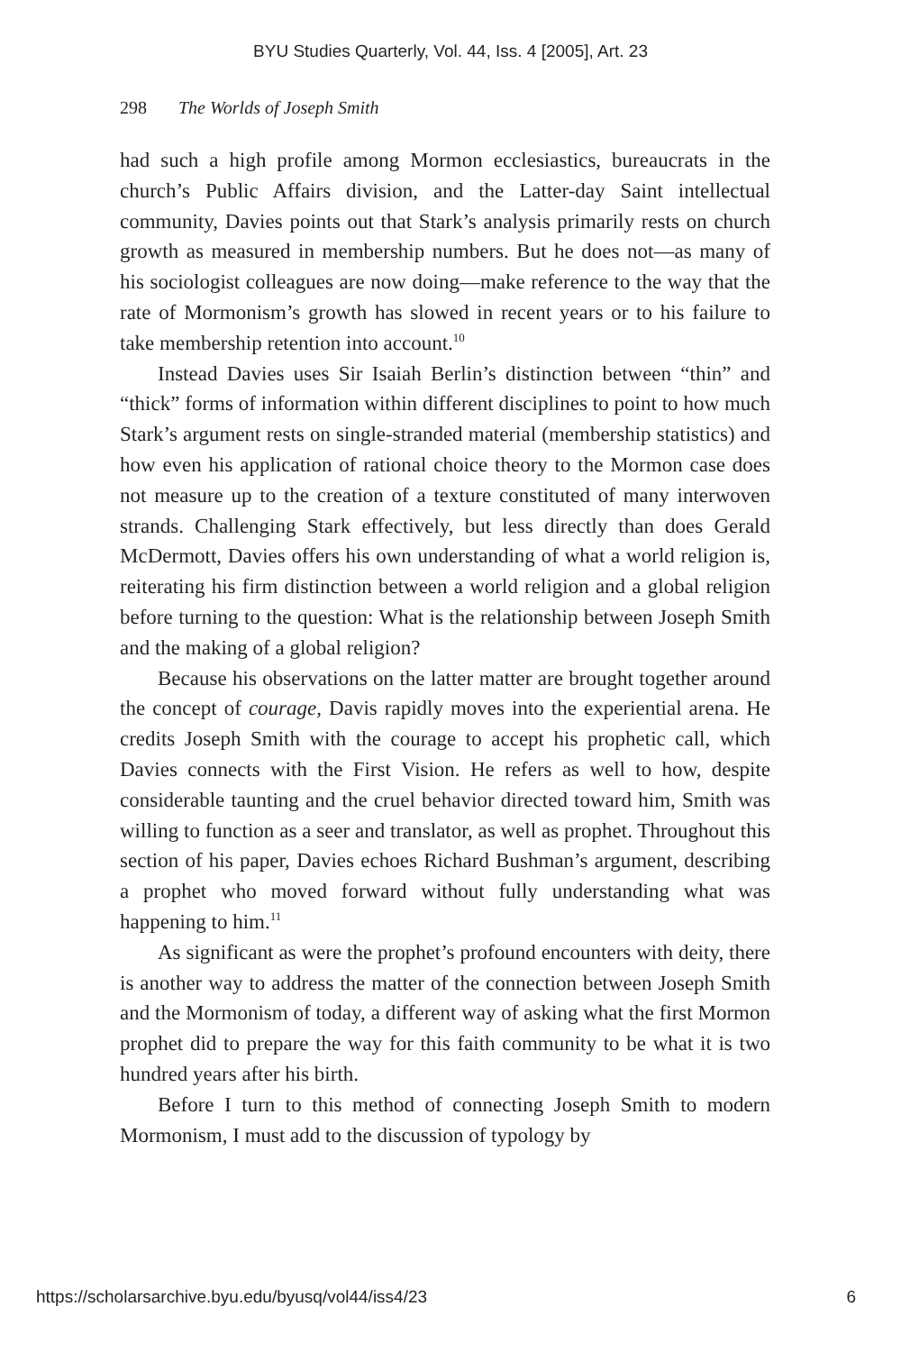BYU Studies Quarterly, Vol. 44, Iss. 4 [2005], Art. 23
298 The Worlds of Joseph Smith
had such a high profile among Mormon ecclesiastics, bureaucrats in the church’s Public Affairs division, and the Latter-day Saint intellectual community, Davies points out that Stark’s analysis primarily rests on church growth as measured in membership numbers. But he does not—as many of his sociologist colleagues are now doing—make reference to the way that the rate of Mormonism’s growth has slowed in recent years or to his failure to take membership retention into account.<sup>10</sup>
Instead Davies uses Sir Isaiah Berlin’s distinction between “thin” and “thick” forms of information within different disciplines to point to how much Stark’s argument rests on single-stranded material (membership statistics) and how even his application of rational choice theory to the Mormon case does not measure up to the creation of a texture constituted of many interwoven strands. Challenging Stark effectively, but less directly than does Gerald McDermott, Davies offers his own understanding of what a world religion is, reiterating his firm distinction between a world religion and a global religion before turning to the question: What is the relationship between Joseph Smith and the making of a global religion?
Because his observations on the latter matter are brought together around the concept of courage, Davis rapidly moves into the experiential arena. He credits Joseph Smith with the courage to accept his prophetic call, which Davies connects with the First Vision. He refers as well to how, despite considerable taunting and the cruel behavior directed toward him, Smith was willing to function as a seer and translator, as well as prophet. Throughout this section of his paper, Davies echoes Richard Bushman’s argument, describing a prophet who moved forward without fully understanding what was happening to him.<sup>11</sup>
As significant as were the prophet’s profound encounters with deity, there is another way to address the matter of the connection between Joseph Smith and the Mormonism of today, a different way of asking what the first Mormon prophet did to prepare the way for this faith community to be what it is two hundred years after his birth.
Before I turn to this method of connecting Joseph Smith to modern Mormonism, I must add to the discussion of typology by
https://scholarsarchive.byu.edu/byusq/vol44/iss4/23 6